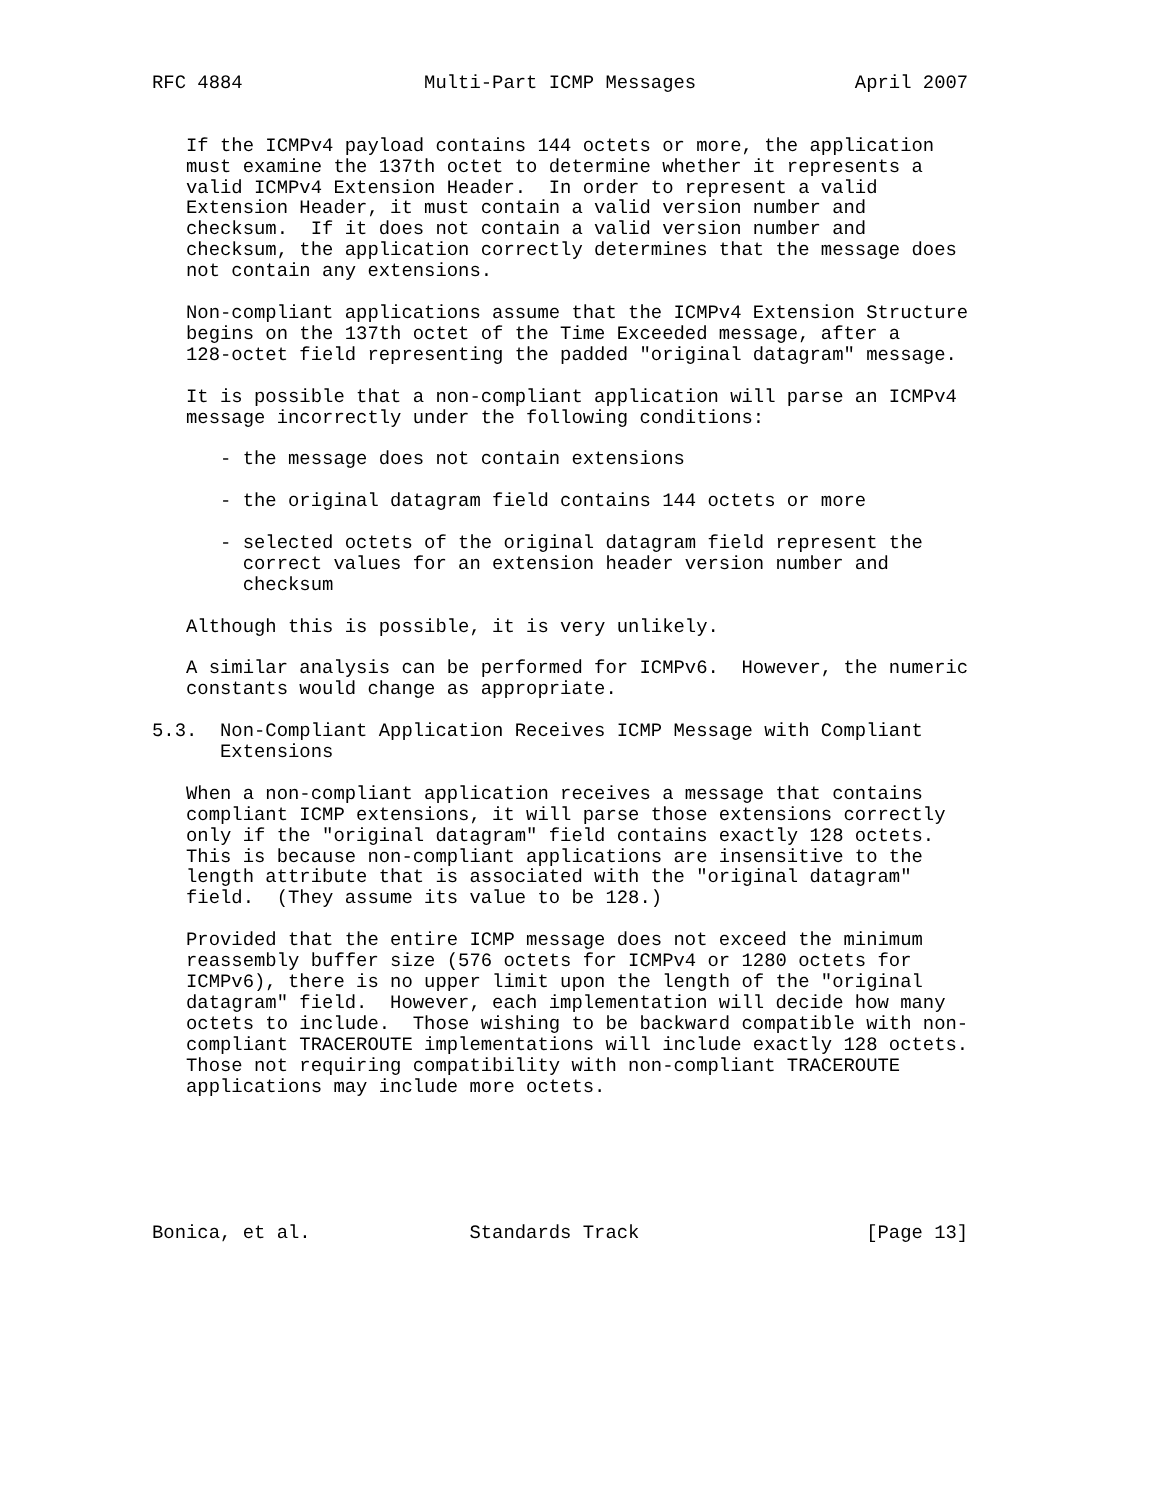RFC 4884                Multi-Part ICMP Messages              April 2007


   If the ICMPv4 payload contains 144 octets or more, the application
   must examine the 137th octet to determine whether it represents a
   valid ICMPv4 Extension Header.  In order to represent a valid
   Extension Header, it must contain a valid version number and
   checksum.  If it does not contain a valid version number and
   checksum, the application correctly determines that the message does
   not contain any extensions.

   Non-compliant applications assume that the ICMPv4 Extension Structure
   begins on the 137th octet of the Time Exceeded message, after a
   128-octet field representing the padded "original datagram" message.

   It is possible that a non-compliant application will parse an ICMPv4
   message incorrectly under the following conditions:

      - the message does not contain extensions

      - the original datagram field contains 144 octets or more

      - selected octets of the original datagram field represent the
        correct values for an extension header version number and
        checksum

   Although this is possible, it is very unlikely.

   A similar analysis can be performed for ICMPv6.  However, the numeric
   constants would change as appropriate.

5.3.  Non-Compliant Application Receives ICMP Message with Compliant
      Extensions

   When a non-compliant application receives a message that contains
   compliant ICMP extensions, it will parse those extensions correctly
   only if the "original datagram" field contains exactly 128 octets.
   This is because non-compliant applications are insensitive to the
   length attribute that is associated with the "original datagram"
   field.  (They assume its value to be 128.)

   Provided that the entire ICMP message does not exceed the minimum
   reassembly buffer size (576 octets for ICMPv4 or 1280 octets for
   ICMPv6), there is no upper limit upon the length of the "original
   datagram" field.  However, each implementation will decide how many
   octets to include.  Those wishing to be backward compatible with non-
   compliant TRACEROUTE implementations will include exactly 128 octets.
   Those not requiring compatibility with non-compliant TRACEROUTE
   applications may include more octets.






Bonica, et al.              Standards Track                    [Page 13]